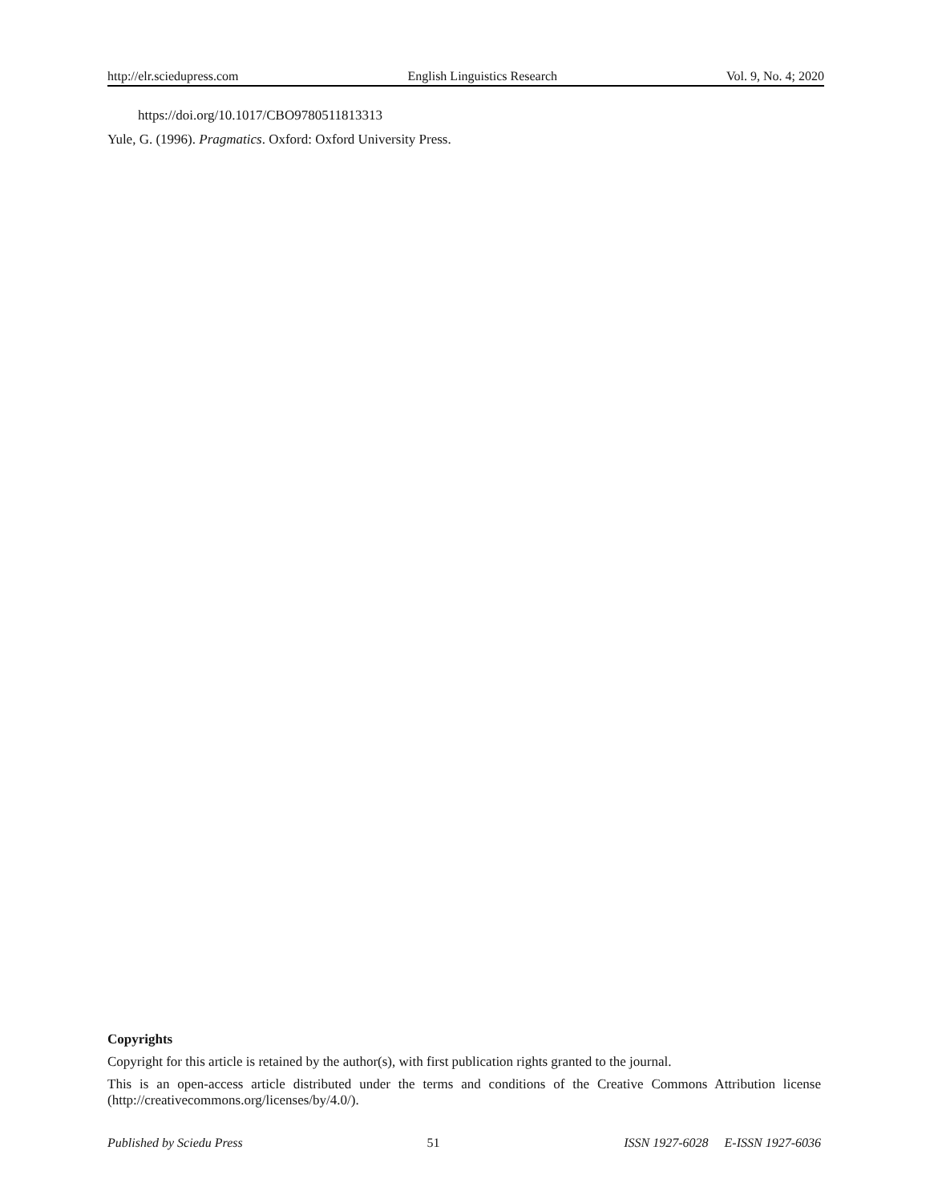http://elr.sciedupress.com English Linguistics Research Vol. 9, No. 4; 2020
https://doi.org/10.1017/CBO9780511813313
Yule, G. (1996). Pragmatics. Oxford: Oxford University Press.
Copyrights
Copyright for this article is retained by the author(s), with first publication rights granted to the journal.
This is an open-access article distributed under the terms and conditions of the Creative Commons Attribution license (http://creativecommons.org/licenses/by/4.0/).
Published by Sciedu Press 51 ISSN 1927-6028 E-ISSN 1927-6036